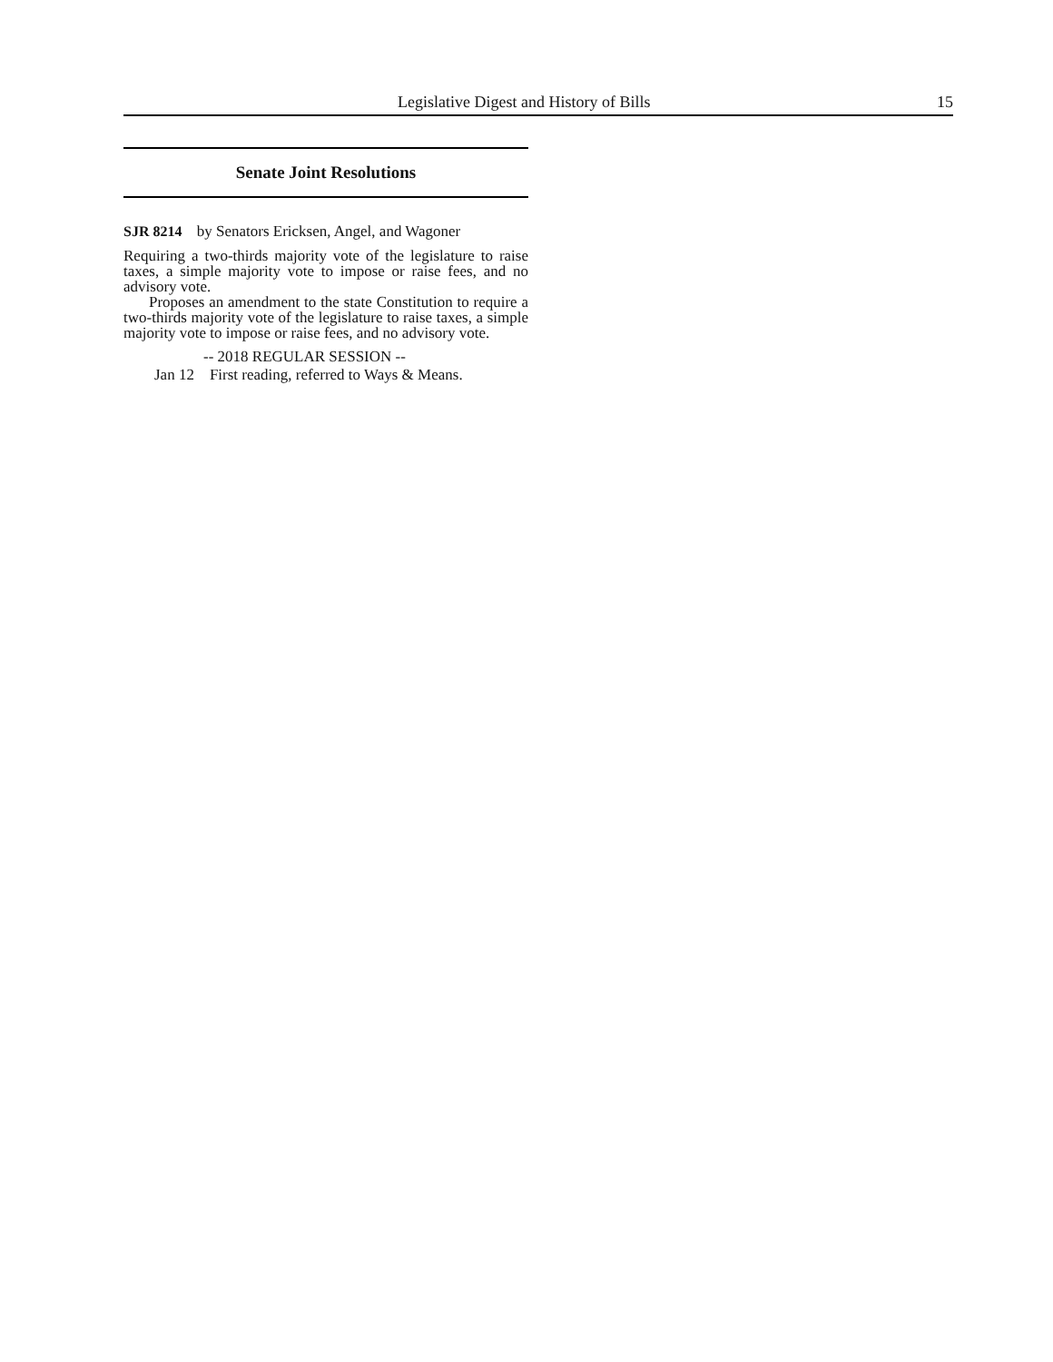Legislative Digest and History of Bills 15
Senate Joint Resolutions
SJR 8214 by Senators Ericksen, Angel, and Wagoner
Requiring a two-thirds majority vote of the legislature to raise taxes, a simple majority vote to impose or raise fees, and no advisory vote.
Proposes an amendment to the state Constitution to require a two-thirds majority vote of the legislature to raise taxes, a simple majority vote to impose or raise fees, and no advisory vote.
-- 2018 REGULAR SESSION --
Jan 12 First reading, referred to Ways & Means.